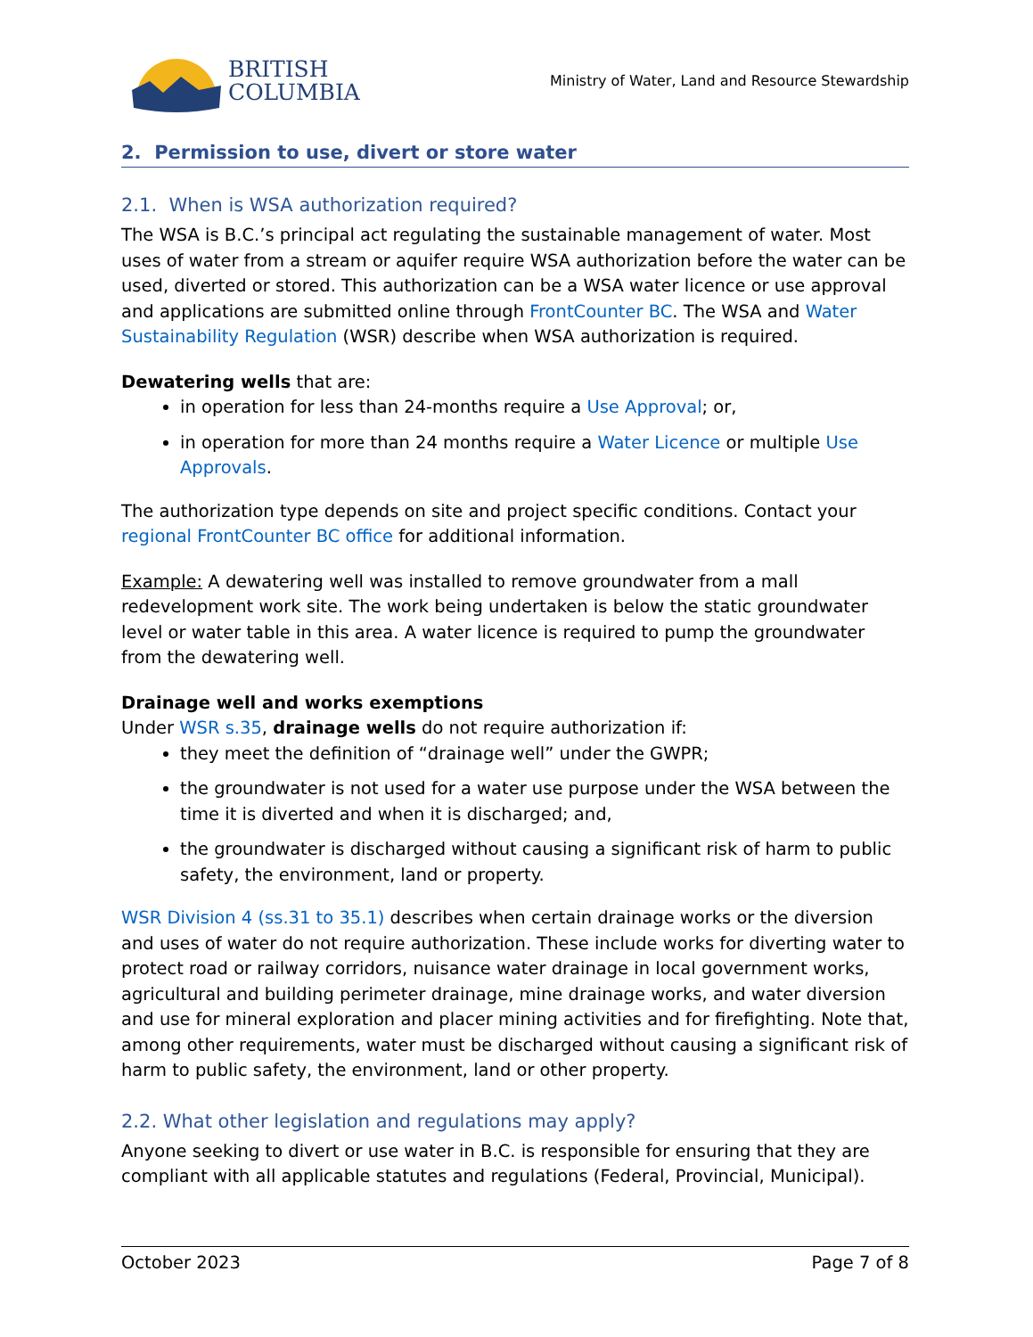BRITISH
COLUMBIA
Ministry of Water, Land and Resource Stewardship
2. Permission to use, divert or store water
2.1. When is WSA authorization required?
The WSA is B.C.’s principal act regulating the sustainable management of water. Most uses of water from a stream or aquifer require WSA authorization before the water can be used, diverted or stored. This authorization can be a WSA water licence or use approval and applications are submitted online through FrontCounter BC. The WSA and Water Sustainability Regulation (WSR) describe when WSA authorization is required.
Dewatering wells that are:
in operation for less than 24-months require a Use Approval; or,
in operation for more than 24 months require a Water Licence or multiple Use Approvals.
The authorization type depends on site and project specific conditions. Contact your regional FrontCounter BC office for additional information.
Example: A dewatering well was installed to remove groundwater from a mall redevelopment work site. The work being undertaken is below the static groundwater level or water table in this area. A water licence is required to pump the groundwater from the dewatering well.
Drainage well and works exemptions
Under WSR s.35, drainage wells do not require authorization if:
they meet the definition of “drainage well” under the GWPR;
the groundwater is not used for a water use purpose under the WSA between the time it is diverted and when it is discharged; and,
the groundwater is discharged without causing a significant risk of harm to public safety, the environment, land or property.
WSR Division 4 (ss.31 to 35.1) describes when certain drainage works or the diversion and uses of water do not require authorization. These include works for diverting water to protect road or railway corridors, nuisance water drainage in local government works, agricultural and building perimeter drainage, mine drainage works, and water diversion and use for mineral exploration and placer mining activities and for firefighting. Note that, among other requirements, water must be discharged without causing a significant risk of harm to public safety, the environment, land or other property.
2.2. What other legislation and regulations may apply?
Anyone seeking to divert or use water in B.C. is responsible for ensuring that they are compliant with all applicable statutes and regulations (Federal, Provincial, Municipal).
October 2023 Page 7 of 8